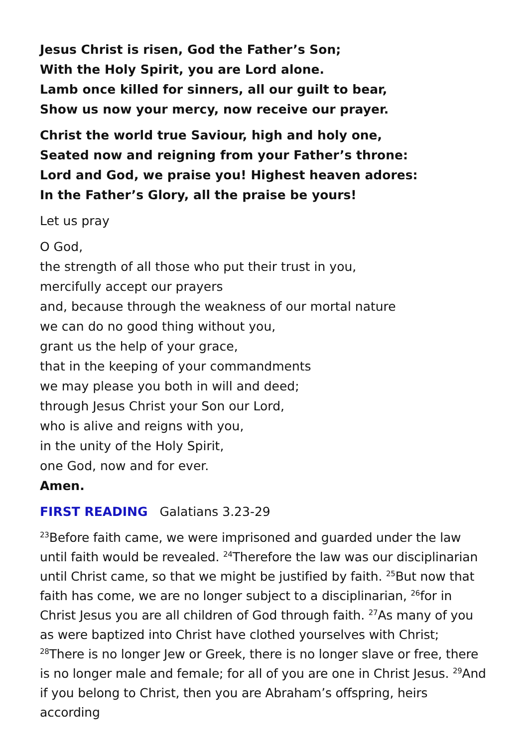Jesus Christ is risen, God the Father’s Son;
With the Holy Spirit, you are Lord alone.
Lamb once killed for sinners, all our guilt to bear,
Show us now your mercy, now receive our prayer.
Christ the world true Saviour, high and holy one,
Seated now and reigning from your Father’s throne:
Lord and God, we praise you! Highest heaven adores:
In the Father’s Glory, all the praise be yours!
Let us pray
O God,
the strength of all those who put their trust in you,
mercifully accept our prayers
and, because through the weakness of our mortal nature
we can do no good thing without you,
grant us the help of your grace,
that in the keeping of your commandments
we may please you both in will and deed;
through Jesus Christ your Son our Lord,
who is alive and reigns with you,
in the unity of the Holy Spirit,
one God, now and for ever.
Amen.
FIRST READING Galatians 3.23-29
<sup>23</sup> Before faith came, we were imprisoned and guarded under the law until faith would be revealed. <sup>24</sup>Therefore the law was our disciplinarian until Christ came, so that we might be justified by faith. <sup>25</sup>But now that faith has come, we are no longer subject to a disciplinarian, <sup>26</sup>for in Christ Jesus you are all children of God through faith. <sup>27</sup>As many of you as were baptized into Christ have clothed yourselves with Christ; <sup>28</sup>There is no longer Jew or Greek, there is no longer slave or free, there is no longer male and female; for all of you are one in Christ Jesus. <sup>29</sup>And if you belong to Christ, then you are Abraham’s offspring, heirs according